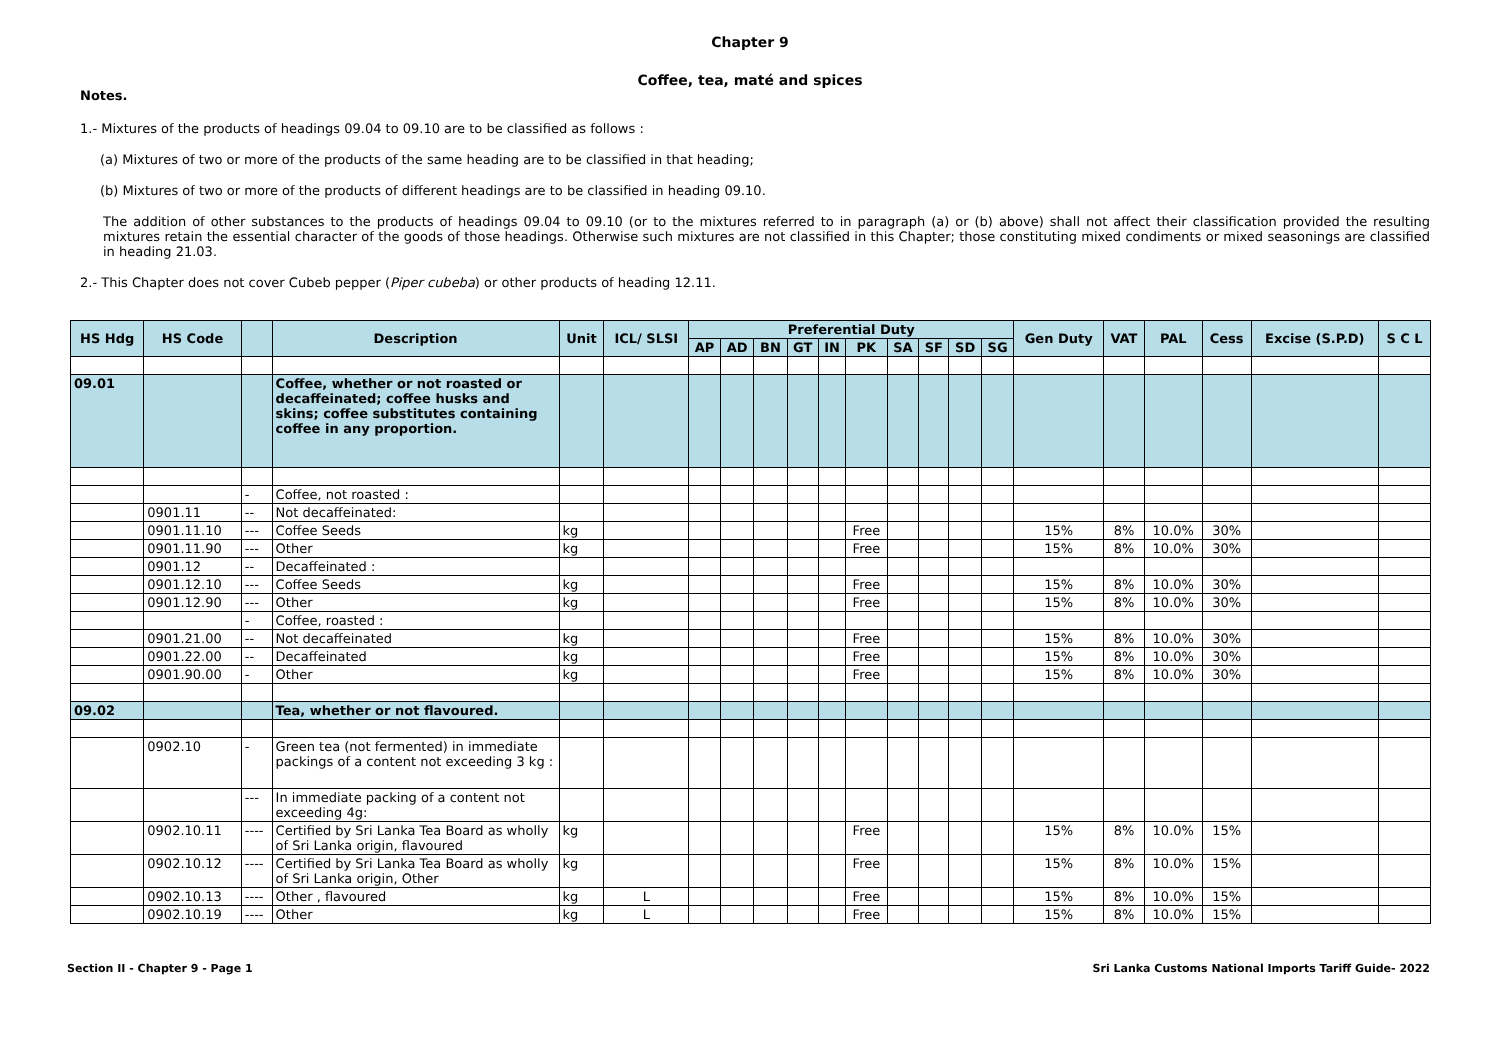Chapter 9
Coffee, tea, maté and spices
Notes.
1.- Mixtures of the products of headings 09.04 to 09.10 are to be classified as follows :
(a) Mixtures of two or more of the products of the same heading are to be classified in that heading;
(b) Mixtures of two or more of the products of different headings are to be classified in heading 09.10.
The addition of other substances to the products of headings 09.04 to 09.10 (or to the mixtures referred to in paragraph (a) or (b) above) shall not affect their classification provided the resulting mixtures retain the essential character of the goods of those headings. Otherwise such mixtures are not classified in this Chapter; those constituting mixed condiments or mixed seasonings are classified in heading 21.03.
2.- This Chapter does not cover Cubeb pepper (Piper cubeba) or other products of heading 12.11.
| HS Hdg | HS Code | | Description | Unit | ICL/ SLSI | Preferential Duty | | | | | | | | | | Gen Duty | VAT | PAL | Cess | Excise (S.P.D) | S C L |
| --- | --- | --- | --- | --- | --- | --- | --- | --- | --- | --- | --- | --- | --- | --- | --- | --- | --- | --- | --- | --- | --- |
| | | | | | | AP | AD | BN | GT | IN | PK | SA | SF | SD | SG | | | | | | |
| 09.01 | | | Coffee, whether or not roasted or decaffeinated; coffee husks and skins; coffee substitutes containing coffee in any proportion. | | | | | | | | | | | | | | | | | | |
| | | - | Coffee, not roasted : | | | | | | | | | | | | | | | | | | |
| | 0901.11 | -- | Not decaffeinated: | | | | | | | | | | | | | | | | | | |
| | 0901.11.10 | --- | Coffee Seeds | kg | | | | | | | Free | | | | | 15% | 8% | 10.0% | 30% | | |
| | 0901.11.90 | --- | Other | kg | | | | | | | Free | | | | | 15% | 8% | 10.0% | 30% | | |
| | 0901.12 | -- | Decaffeinated : | | | | | | | | | | | | | | | | | | |
| | 0901.12.10 | --- | Coffee Seeds | kg | | | | | | | Free | | | | | 15% | 8% | 10.0% | 30% | | |
| | 0901.12.90 | --- | Other | kg | | | | | | | Free | | | | | 15% | 8% | 10.0% | 30% | | |
| | | - | Coffee, roasted : | | | | | | | | | | | | | | | | | | |
| | 0901.21.00 | -- | Not decaffeinated | kg | | | | | | | Free | | | | | 15% | 8% | 10.0% | 30% | | |
| | 0901.22.00 | -- | Decaffeinated | kg | | | | | | | Free | | | | | 15% | 8% | 10.0% | 30% | | |
| | 0901.90.00 | - | Other | kg | | | | | | | Free | | | | | 15% | 8% | 10.0% | 30% | | |
| 09.02 | | | Tea, whether or not flavoured. | | | | | | | | | | | | | | | | | | |
| | 0902.10 | - | Green tea (not fermented) in immediate packings of a content not exceeding 3 kg : | | | | | | | | | | | | | | | | | | |
| | | --- | In immediate packing of a content not exceeding 4g: | | | | | | | | | | | | | | | | | | |
| | 0902.10.11 | ---- | Certified by Sri Lanka Tea Board as wholly of Sri Lanka origin, flavoured | kg | | | | | | | Free | | | | | 15% | 8% | 10.0% | 15% | | |
| | 0902.10.12 | ---- | Certified by Sri Lanka Tea Board as wholly of Sri Lanka origin, Other | kg | | | | | | | Free | | | | | 15% | 8% | 10.0% | 15% | | |
| | 0902.10.13 | ---- | Other , flavoured | kg | L | | | | | | Free | | | | | 15% | 8% | 10.0% | 15% | | |
| | 0902.10.19 | ---- | Other | kg | L | | | | | | Free | | | | | 15% | 8% | 10.0% | 15% | | |
Section II - Chapter 9 - Page 1 Sri Lanka Customs National Imports Tariff Guide- 2022